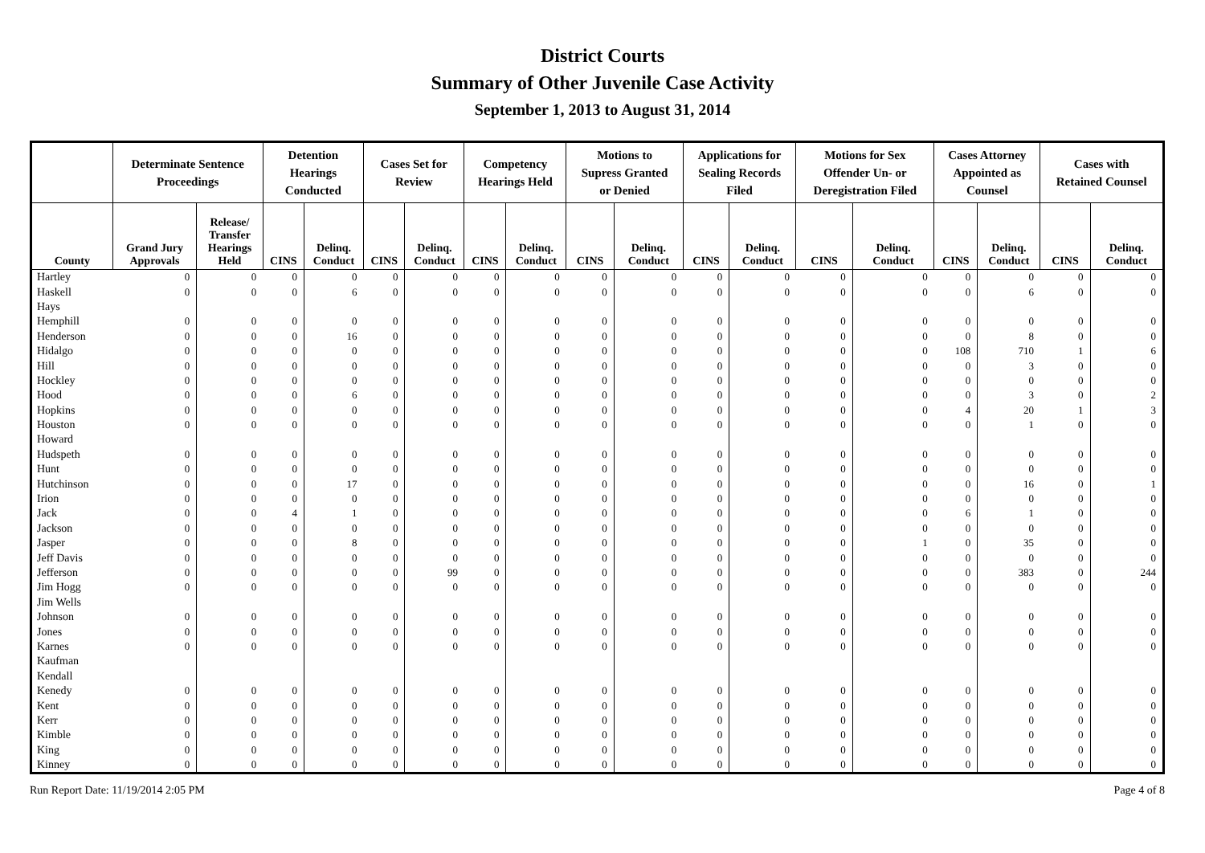District Courts
Summary of Other Juvenile Case Activity
September 1, 2013 to August 31, 2014
| | Determinate Sentence Proceedings | | Detention Hearings Conducted | | Cases Set for Review | | Competency Hearings Held | | Motions to Supress Granted or Denied | | Applications for Sealing Records Filed | | Motions for Sex Offender Un- or Deregistration Filed | | Cases Attorney Appointed as Counsel | | Cases with Retained Counsel | |
| --- | --- | --- | --- | --- | --- | --- | --- | --- | --- | --- | --- | --- | --- | --- | --- | --- | --- | --- |
| County | Grand Jury Approvals | Release/ Transfer Hearings Held | CINS | Delinq. Conduct | CINS | Delinq. Conduct | CINS | Delinq. Conduct | CINS | Delinq. Conduct | CINS | Delinq. Conduct | CINS | Delinq. Conduct | CINS | Delinq. Conduct | CINS | Delinq. Conduct |
| Hartley | 0 | 0 | 0 | 0 | 0 | 0 | 0 | 0 | 0 | 0 | 0 | 0 | 0 | 0 | 0 | 0 | 0 | 0 |
| Haskell | 0 | 0 | 0 | 6 | 0 | 0 | 0 | 0 | 0 | 0 | 0 | 0 | 0 | 0 | 0 | 6 | 0 | 0 |
| Hays | | | | | | | | | | | | | | | | | | |
| Hemphill | 0 | 0 | 0 | 0 | 0 | 0 | 0 | 0 | 0 | 0 | 0 | 0 | 0 | 0 | 0 | 0 | 0 | 0 |
| Henderson | 0 | 0 | 0 | 16 | 0 | 0 | 0 | 0 | 0 | 0 | 0 | 0 | 0 | 0 | 0 | 8 | 0 | 0 |
| Hidalgo | 0 | 0 | 0 | 0 | 0 | 0 | 0 | 0 | 0 | 0 | 0 | 0 | 0 | 0 | 108 | 710 | 1 | 6 |
| Hill | 0 | 0 | 0 | 0 | 0 | 0 | 0 | 0 | 0 | 0 | 0 | 0 | 0 | 0 | 0 | 3 | 0 | 0 |
| Hockley | 0 | 0 | 0 | 0 | 0 | 0 | 0 | 0 | 0 | 0 | 0 | 0 | 0 | 0 | 0 | 0 | 0 | 0 |
| Hood | 0 | 0 | 0 | 6 | 0 | 0 | 0 | 0 | 0 | 0 | 0 | 0 | 0 | 0 | 0 | 3 | 0 | 2 |
| Hopkins | 0 | 0 | 0 | 0 | 0 | 0 | 0 | 0 | 0 | 0 | 0 | 0 | 0 | 0 | 4 | 20 | 1 | 3 |
| Houston | 0 | 0 | 0 | 0 | 0 | 0 | 0 | 0 | 0 | 0 | 0 | 0 | 0 | 0 | 0 | 1 | 0 | 0 |
| Howard | | | | | | | | | | | | | | | | | | |
| Hudspeth | 0 | 0 | 0 | 0 | 0 | 0 | 0 | 0 | 0 | 0 | 0 | 0 | 0 | 0 | 0 | 0 | 0 | 0 |
| Hunt | 0 | 0 | 0 | 0 | 0 | 0 | 0 | 0 | 0 | 0 | 0 | 0 | 0 | 0 | 0 | 0 | 0 | 0 |
| Hutchinson | 0 | 0 | 0 | 17 | 0 | 0 | 0 | 0 | 0 | 0 | 0 | 0 | 0 | 0 | 0 | 16 | 0 | 1 |
| Irion | 0 | 0 | 0 | 0 | 0 | 0 | 0 | 0 | 0 | 0 | 0 | 0 | 0 | 0 | 0 | 0 | 0 | 0 |
| Jack | 0 | 0 | 4 | 1 | 0 | 0 | 0 | 0 | 0 | 0 | 0 | 0 | 0 | 0 | 6 | 1 | 0 | 0 |
| Jackson | 0 | 0 | 0 | 0 | 0 | 0 | 0 | 0 | 0 | 0 | 0 | 0 | 0 | 0 | 0 | 0 | 0 | 0 |
| Jasper | 0 | 0 | 0 | 8 | 0 | 0 | 0 | 0 | 0 | 0 | 0 | 0 | 0 | 1 | 0 | 35 | 0 | 0 |
| Jeff Davis | 0 | 0 | 0 | 0 | 0 | 0 | 0 | 0 | 0 | 0 | 0 | 0 | 0 | 0 | 0 | 0 | 0 | 0 |
| Jefferson | 0 | 0 | 0 | 0 | 0 | 99 | 0 | 0 | 0 | 0 | 0 | 0 | 0 | 0 | 0 | 383 | 0 | 244 |
| Jim Hogg | 0 | 0 | 0 | 0 | 0 | 0 | 0 | 0 | 0 | 0 | 0 | 0 | 0 | 0 | 0 | 0 | 0 | 0 |
| Jim Wells | | | | | | | | | | | | | | | | | | |
| Johnson | 0 | 0 | 0 | 0 | 0 | 0 | 0 | 0 | 0 | 0 | 0 | 0 | 0 | 0 | 0 | 0 | 0 | 0 |
| Jones | 0 | 0 | 0 | 0 | 0 | 0 | 0 | 0 | 0 | 0 | 0 | 0 | 0 | 0 | 0 | 0 | 0 | 0 |
| Karnes | 0 | 0 | 0 | 0 | 0 | 0 | 0 | 0 | 0 | 0 | 0 | 0 | 0 | 0 | 0 | 0 | 0 | 0 |
| Kaufman | | | | | | | | | | | | | | | | | | |
| Kendall | | | | | | | | | | | | | | | | | | |
| Kenedy | 0 | 0 | 0 | 0 | 0 | 0 | 0 | 0 | 0 | 0 | 0 | 0 | 0 | 0 | 0 | 0 | 0 | 0 |
| Kent | 0 | 0 | 0 | 0 | 0 | 0 | 0 | 0 | 0 | 0 | 0 | 0 | 0 | 0 | 0 | 0 | 0 | 0 |
| Kerr | 0 | 0 | 0 | 0 | 0 | 0 | 0 | 0 | 0 | 0 | 0 | 0 | 0 | 0 | 0 | 0 | 0 | 0 |
| Kimble | 0 | 0 | 0 | 0 | 0 | 0 | 0 | 0 | 0 | 0 | 0 | 0 | 0 | 0 | 0 | 0 | 0 | 0 |
| King | 0 | 0 | 0 | 0 | 0 | 0 | 0 | 0 | 0 | 0 | 0 | 0 | 0 | 0 | 0 | 0 | 0 | 0 |
| Kinney | 0 | 0 | 0 | 0 | 0 | 0 | 0 | 0 | 0 | 0 | 0 | 0 | 0 | 0 | 0 | 0 | 0 | 0 |
Run Report Date: 11/19/2014 2:05 PM Page 4 of 8